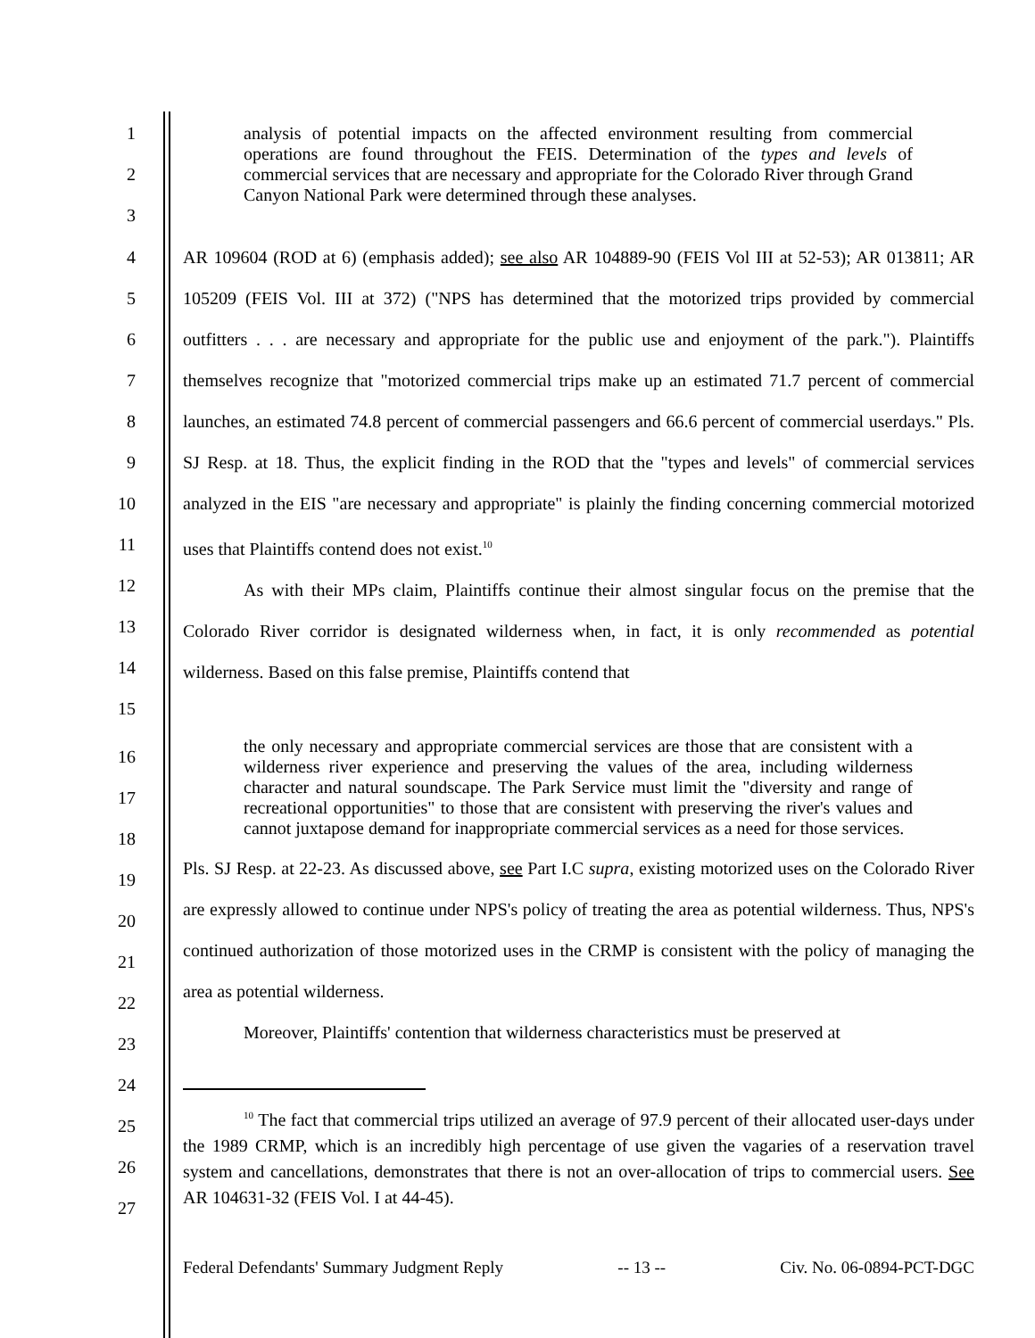1
2
3
analysis of potential impacts on the affected environment resulting from commercial operations are found throughout the FEIS. Determination of the types and levels of commercial services that are necessary and appropriate for the Colorado River through Grand Canyon National Park were determined through these analyses.
4
5
6
7
8
9
10
11
12
13
14
15
AR 109604 (ROD at 6) (emphasis added); see also AR 104889-90 (FEIS Vol III at 52-53); AR 013811; AR 105209 (FEIS Vol. III at 372) ("NPS has determined that the motorized trips provided by commercial outfitters . . . are necessary and appropriate for the public use and enjoyment of the park."). Plaintiffs themselves recognize that "motorized commercial trips make up an estimated 71.7 percent of commercial launches, an estimated 74.8 percent of commercial passengers and 66.6 percent of commercial userdays." Pls. SJ Resp. at 18. Thus, the explicit finding in the ROD that the "types and levels" of commercial services analyzed in the EIS "are necessary and appropriate" is plainly the finding concerning commercial motorized uses that Plaintiffs contend does not exist.<sup>10</sup>
As with their MPs claim, Plaintiffs continue their almost singular focus on the premise that the Colorado River corridor is designated wilderness when, in fact, it is only recommended as potential wilderness. Based on this false premise, Plaintiffs contend that
16
17
18
19
20
21
22
23
24
25
26
27
the only necessary and appropriate commercial services are those that are consistent with a wilderness river experience and preserving the values of the area, including wilderness character and natural soundscape. The Park Service must limit the "diversity and range of recreational opportunities" to those that are consistent with preserving the river's values and cannot juxtapose demand for inappropriate commercial services as a need for those services.
Pls. SJ Resp. at 22-23. As discussed above, see Part I.C supra, existing motorized uses on the Colorado River are expressly allowed to continue under NPS's policy of treating the area as potential wilderness. Thus, NPS's continued authorization of those motorized uses in the CRMP is consistent with the policy of managing the area as potential wilderness.
Moreover, Plaintiffs' contention that wilderness characteristics must be preserved at
<sup>10</sup> The fact that commercial trips utilized an average of 97.9 percent of their allocated user-days under the 1989 CRMP, which is an incredibly high percentage of use given the vagaries of a reservation travel system and cancellations, demonstrates that there is not an over-allocation of trips to commercial users. See AR 104631-32 (FEIS Vol. I at 44-45).
Federal Defendants' Summary Judgment Reply -- 13 -- Civ. No. 06-0894-PCT-DGC